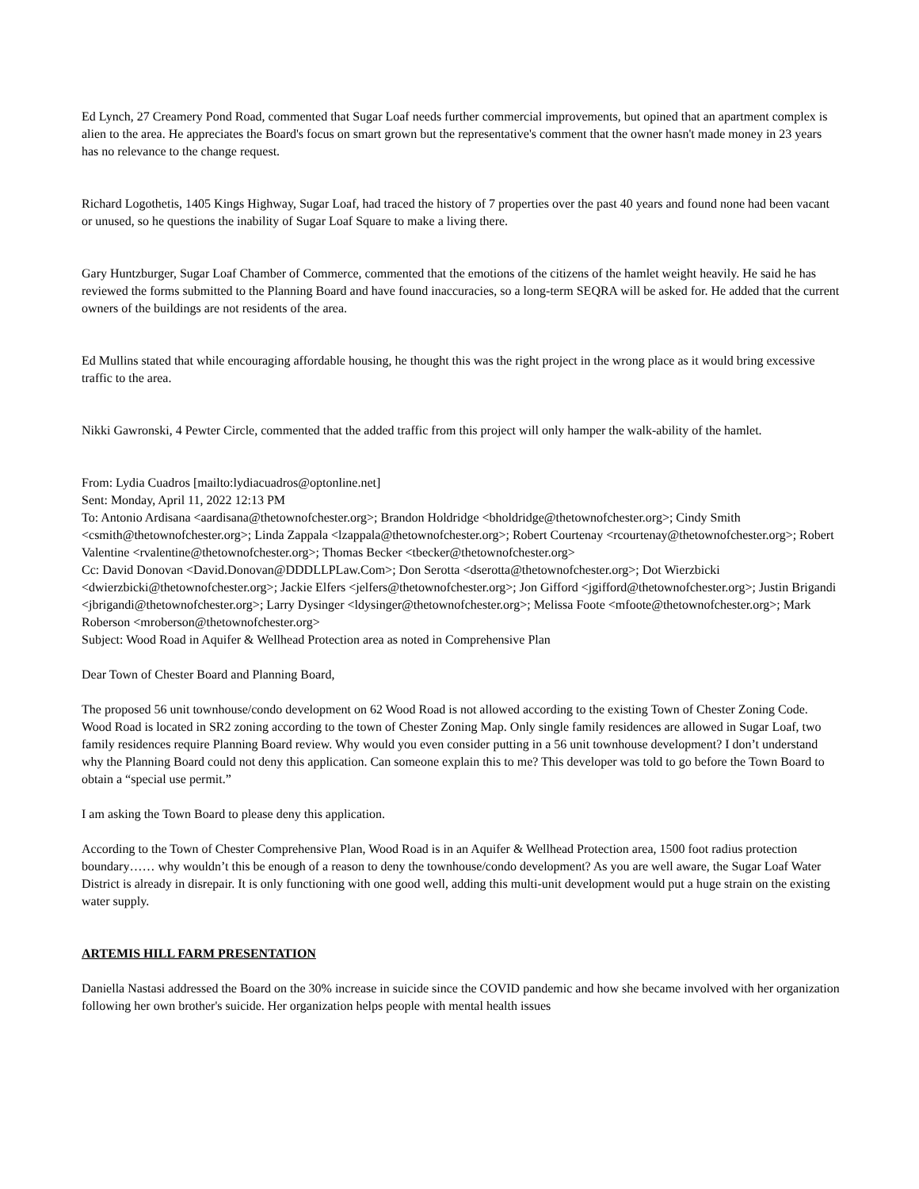Ed Lynch, 27 Creamery Pond Road, commented that Sugar Loaf needs further commercial improvements, but opined that an apartment complex is alien to the area. He appreciates the Board's focus on smart grown but the representative's comment that the owner hasn't made money in 23 years has no relevance to the change request.
Richard Logothetis, 1405 Kings Highway, Sugar Loaf, had traced the history of 7 properties over the past 40 years and found none had been vacant or unused, so he questions the inability of Sugar Loaf Square to make a living there.
Gary Huntzburger, Sugar Loaf Chamber of Commerce, commented that the emotions of the citizens of the hamlet weight heavily. He said he has reviewed the forms submitted to the Planning Board and have found inaccuracies, so a long-term SEQRA will be asked for. He added that the current owners of the buildings are not residents of the area.
Ed Mullins stated that while encouraging affordable housing, he thought this was the right project in the wrong place as it would bring excessive traffic to the area.
Nikki Gawronski, 4 Pewter Circle, commented that the added traffic from this project will only hamper the walk-ability of the hamlet.
From: Lydia Cuadros [mailto:lydiacuadros@optonline.net]
Sent: Monday, April 11, 2022 12:13 PM
To: Antonio Ardisana <aardisana@thetownofchester.org>; Brandon Holdridge <bholdridge@thetownofchester.org>; Cindy Smith <csmith@thetownofchester.org>; Linda Zappala <lzappala@thetownofchester.org>; Robert Courtenay <rcourtenay@thetownofchester.org>; Robert Valentine <rvalentine@thetownofchester.org>; Thomas Becker <tbecker@thetownofchester.org>
Cc: David Donovan <David.Donovan@DDDLLPLaw.Com>; Don Serotta <dserotta@thetownofchester.org>; Dot Wierzbicki <dwierzbicki@thetownofchester.org>; Jackie Elfers <jelfers@thetownofchester.org>; Jon Gifford <jgifford@thetownofchester.org>; Justin Brigandi <jbrigandi@thetownofchester.org>; Larry Dysinger <ldysinger@thetownofchester.org>; Melissa Foote <mfoote@thetownofchester.org>; Mark Roberson <mroberson@thetownofchester.org>
Subject: Wood Road in Aquifer & Wellhead Protection area as noted in Comprehensive Plan
Dear Town of Chester Board and Planning Board,
The proposed 56 unit townhouse/condo development on 62 Wood Road is not allowed according to the existing Town of Chester Zoning Code. Wood Road is located in SR2 zoning according to the town of Chester Zoning Map. Only single family residences are allowed in Sugar Loaf, two family residences require Planning Board review. Why would you even consider putting in a 56 unit townhouse development? I don’t understand why the Planning Board could not deny this application. Can someone explain this to me? This developer was told to go before the Town Board to obtain a “special use permit.”
I am asking the Town Board to please deny this application.
According to the Town of Chester Comprehensive Plan, Wood Road is in an Aquifer & Wellhead Protection area, 1500 foot radius protection boundary…… why wouldn’t this be enough of a reason to deny the townhouse/condo development? As you are well aware, the Sugar Loaf Water District is already in disrepair. It is only functioning with one good well, adding this multi-unit development would put a huge strain on the existing water supply.
ARTEMIS HILL FARM PRESENTATION
Daniella Nastasi addressed the Board on the 30% increase in suicide since the COVID pandemic and how she became involved with her organization following her own brother's suicide. Her organization helps people with mental health issues